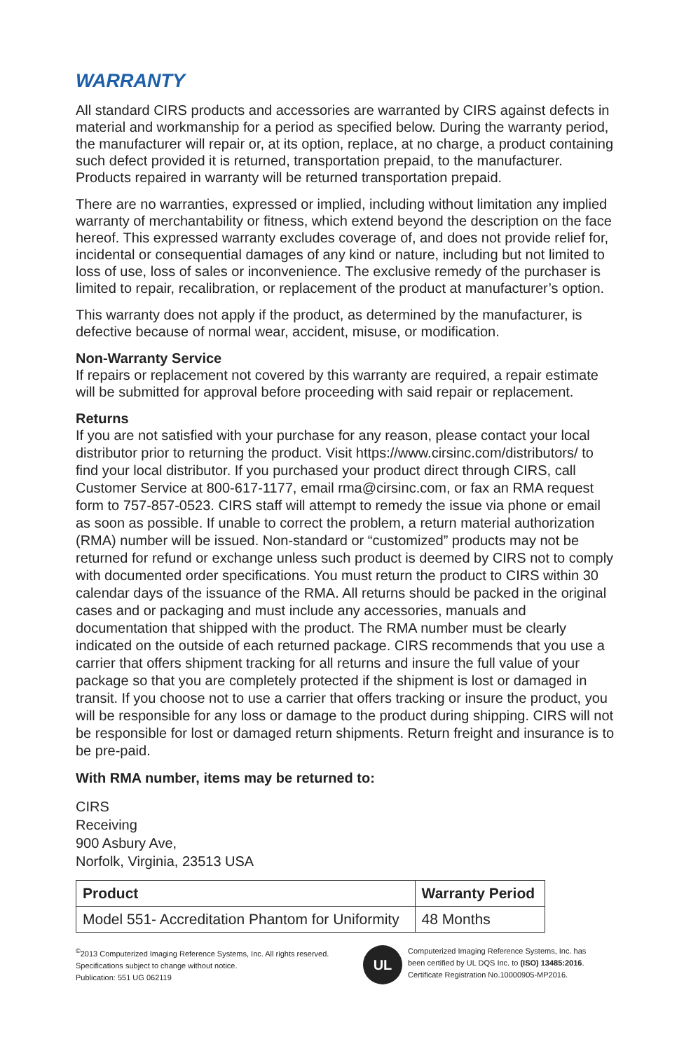WARRANTY
All standard CIRS products and accessories are warranted by CIRS against defects in material and workmanship for a period as specified below. During the warranty period, the manufacturer will repair or, at its option, replace, at no charge, a product containing such defect provided it is returned, transportation prepaid, to the manufacturer. Products repaired in warranty will be returned transportation prepaid.
There are no warranties, expressed or implied, including without limitation any implied warranty of merchantability or fitness, which extend beyond the description on the face hereof. This expressed warranty excludes coverage of, and does not provide relief for, incidental or consequential damages of any kind or nature, including but not limited to loss of use, loss of sales or inconvenience. The exclusive remedy of the purchaser is limited to repair, recalibration, or replacement of the product at manufacturer’s option.
This warranty does not apply if the product, as determined by the manufacturer, is defective because of normal wear, accident, misuse, or modification.
Non-Warranty Service
If repairs or replacement not covered by this warranty are required, a repair estimate will be submitted for approval before proceeding with said repair or replacement.
Returns
If you are not satisfied with your purchase for any reason, please contact your local distributor prior to returning the product. Visit https://www.cirsinc.com/distributors/ to find your local distributor. If you purchased your product direct through CIRS, call Customer Service at 800-617-1177, email rma@cirsinc.com, or fax an RMA request form to 757-857-0523. CIRS staff will attempt to remedy the issue via phone or email as soon as possible. If unable to correct the problem, a return material authorization (RMA) number will be issued. Non-standard or “customized” products may not be returned for refund or exchange unless such product is deemed by CIRS not to comply with documented order specifications. You must return the product to CIRS within 30 calendar days of the issuance of the RMA. All returns should be packed in the original cases and or packaging and must include any accessories, manuals and documentation that shipped with the product. The RMA number must be clearly indicated on the outside of each returned package. CIRS recommends that you use a carrier that offers shipment tracking for all returns and insure the full value of your package so that you are completely protected if the shipment is lost or damaged in transit. If you choose not to use a carrier that offers tracking or insure the product, you will be responsible for any loss or damage to the product during shipping. CIRS will not be responsible for lost or damaged return shipments. Return freight and insurance is to be pre-paid.
With RMA number, items may be returned to:
CIRS
Receiving
900 Asbury Ave,
Norfolk, Virginia, 23513 USA
| Product | Warranty Period |
| --- | --- |
| Model 551- Accreditation Phantom for Uniformity | 48 Months |
<sup>©</sup>2013 Computerized Imaging Reference Systems, Inc. All rights reserved.
Specifications subject to change without notice.
Publication: 551 UG 062119
UL
Computerized Imaging Reference Systems, Inc. has
been certified by UL DQS Inc. to (ISO) 13485:2016.
Certificate Registration No.10000905-MP2016.